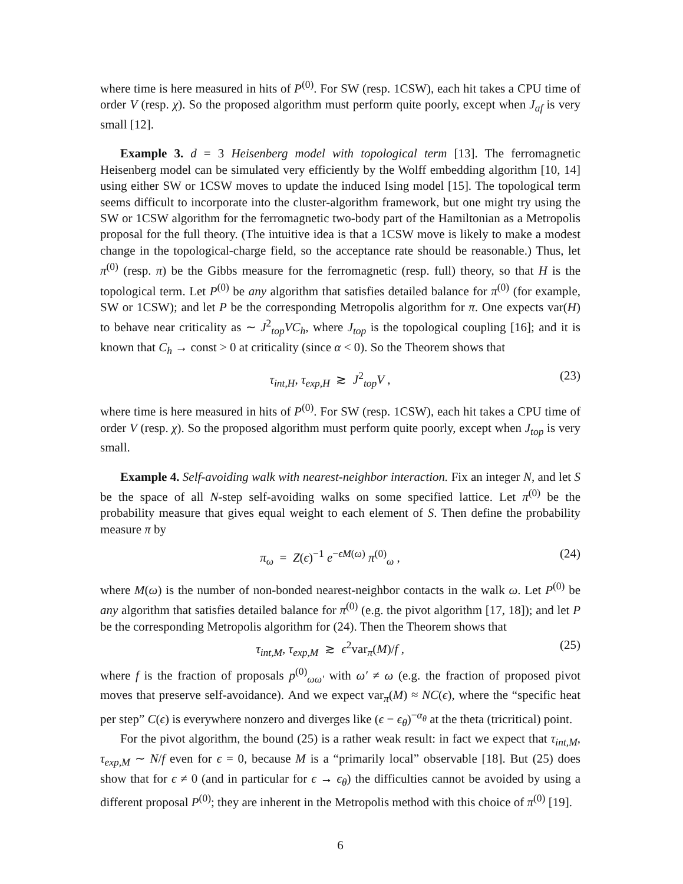where time is here measured in hits of P<sup>(0)</sup>. For SW (resp. 1CSW), each hit takes a CPU time of order V (resp. χ). So the proposed algorithm must perform quite poorly, except when J<sub>af</sub> is very small [12].
Example 3. d = 3 Heisenberg model with topological term [13]. The ferromagnetic Heisenberg model can be simulated very efficiently by the Wolff embedding algorithm [10, 14] using either SW or 1CSW moves to update the induced Ising model [15]. The topological term seems difficult to incorporate into the cluster-algorithm framework, but one might try using the SW or 1CSW algorithm for the ferromagnetic two-body part of the Hamiltonian as a Metropolis proposal for the full theory. (The intuitive idea is that a 1CSW move is likely to make a modest change in the topological-charge field, so the acceptance rate should be reasonable.) Thus, let π<sup>(0)</sup> (resp. π) be the Gibbs measure for the ferromagnetic (resp. full) theory, so that H is the topological term. Let P<sup>(0)</sup> be any algorithm that satisfies detailed balance for π<sup>(0)</sup> (for example, SW or 1CSW); and let P be the corresponding Metropolis algorithm for π. One expects var(H) to behave near criticality as ∼ J<sup>2</sup><sub>top</sub>VC<sub>h</sub>, where J<sub>top</sub> is the topological coupling [16]; and it is known that C<sub>h</sub> → const > 0 at criticality (since α < 0). So the Theorem shows that
τ<sub>int,H</sub>, τ<sub>exp,H</sub> ≳ J<sup>2</sup><sub>top</sub>V , (23)
where time is here measured in hits of P<sup>(0)</sup>. For SW (resp. 1CSW), each hit takes a CPU time of order V (resp. χ). So the proposed algorithm must perform quite poorly, except when J<sub>top</sub> is very small.
Example 4. Self-avoiding walk with nearest-neighbor interaction. Fix an integer N, and let S be the space of all N-step self-avoiding walks on some specified lattice. Let π<sup>(0)</sup> be the probability measure that gives equal weight to each element of S. Then define the probability measure π by
π<sub>ω</sub> = Z(ϵ)<sup>−1</sup> e<sup>−ϵM(ω)</sup> π<sup>(0)</sup><sub>ω</sub> , (24)
where M(ω) is the number of non-bonded nearest-neighbor contacts in the walk ω. Let P<sup>(0)</sup> be any algorithm that satisfies detailed balance for π<sup>(0)</sup> (e.g. the pivot algorithm [17, 18]); and let P be the corresponding Metropolis algorithm for (24). Then the Theorem shows that
τ<sub>int,M</sub>, τ<sub>exp,M</sub> ≳ ϵ<sup>2</sup>var<sub>π</sub>(M)/f , (25)
where f is the fraction of proposals p<sup>(0)</sup><sub>ωω′</sub> with ω′ ≠ ω (e.g. the fraction of proposed pivot moves that preserve self-avoidance). And we expect var<sub>π</sub>(M) ≈ NC(ϵ), where the “specific heat per step” C(ϵ) is everywhere nonzero and diverges like (ϵ − ϵ<sub>θ</sub>)<sup>−α<sub>θ</sub></sup> at the theta (tricritical) point.
For the pivot algorithm, the bound (25) is a rather weak result: in fact we expect that τ<sub>int,M</sub>, τ<sub>exp,M</sub> ∼ N/f even for ϵ = 0, because M is a “primarily local” observable [18]. But (25) does show that for ϵ ≠ 0 (and in particular for ϵ → ϵ<sub>θ</sub>) the difficulties cannot be avoided by using a different proposal P<sup>(0)</sup>; they are inherent in the Metropolis method with this choice of π<sup>(0)</sup> [19].
6